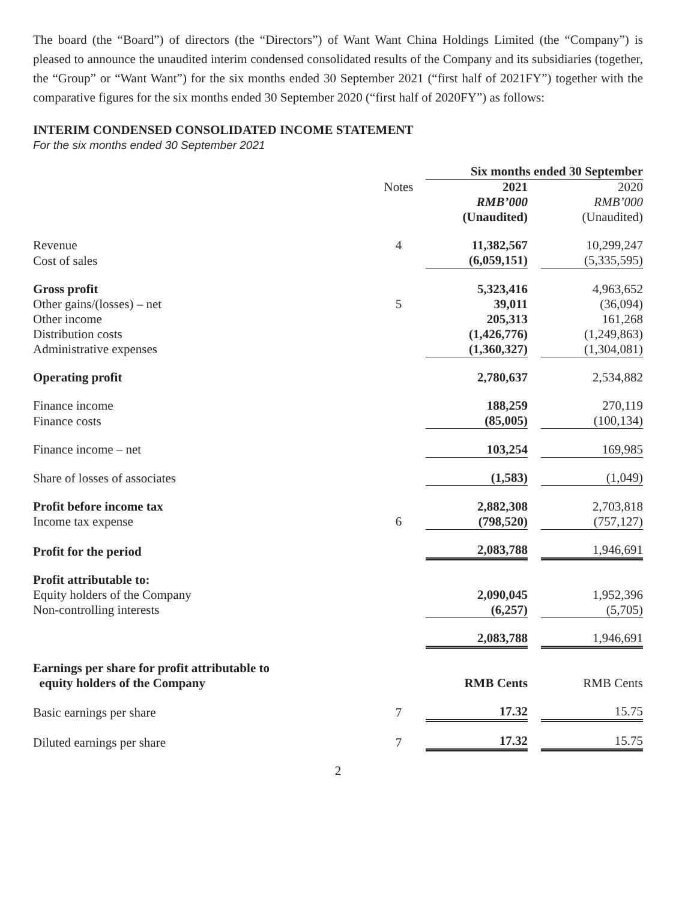The board (the “Board”) of directors (the “Directors”) of Want Want China Holdings Limited (the “Company”) is pleased to announce the unaudited interim condensed consolidated results of the Company and its subsidiaries (together, the “Group” or “Want Want”) for the six months ended 30 September 2021 (“first half of 2021FY”) together with the comparative figures for the six months ended 30 September 2020 (“first half of 2020FY”) as follows:
INTERIM CONDENSED CONSOLIDATED INCOME STATEMENT
For the six months ended 30 September 2021
| | | | Six months ended 30 September | | |
| | Notes | | 2021 | | 2020 |
| | | | RMB’000 | | RMB’000 |
| | | | (Unaudited) | | (Unaudited) |
| Revenue | 4 | | 11,382,567 | | 10,299,247 |
| Cost of sales | | | (6,059,151) | | (5,335,595) |
| Gross profit | | | 5,323,416 | | 4,963,652 |
| Other gains/(losses) – net | 5 | | 39,011 | | (36,094) |
| Other income | | | 205,313 | | 161,268 |
| Distribution costs | | | (1,426,776) | | (1,249,863) |
| Administrative expenses | | | (1,360,327) | | (1,304,081) |
| Operating profit | | | 2,780,637 | | 2,534,882 |
| Finance income | | | 188,259 | | 270,119 |
| Finance costs | | | (85,005) | | (100,134) |
| Finance income – net | | | 103,254 | | 169,985 |
| Share of losses of associates | | | (1,583) | | (1,049) |
| Profit before income tax | | | 2,882,308 | | 2,703,818 |
| Income tax expense | 6 | | (798,520) | | (757,127) |
| Profit for the period | | | 2,083,788 | | 1,946,691 |
| Profit attributable to: | | | | | |
| Equity holders of the Company | | | 2,090,045 | | 1,952,396 |
| Non-controlling interests | | | (6,257) | | (5,705) |
| | | | 2,083,788 | | 1,946,691 |
| Earnings per share for profit attributable to equity holders of the Company | | | RMB Cents | | RMB Cents |
| Basic earnings per share | 7 | | 17.32 | | 15.75 |
| Diluted earnings per share | 7 | | 17.32 | | 15.75 |
2